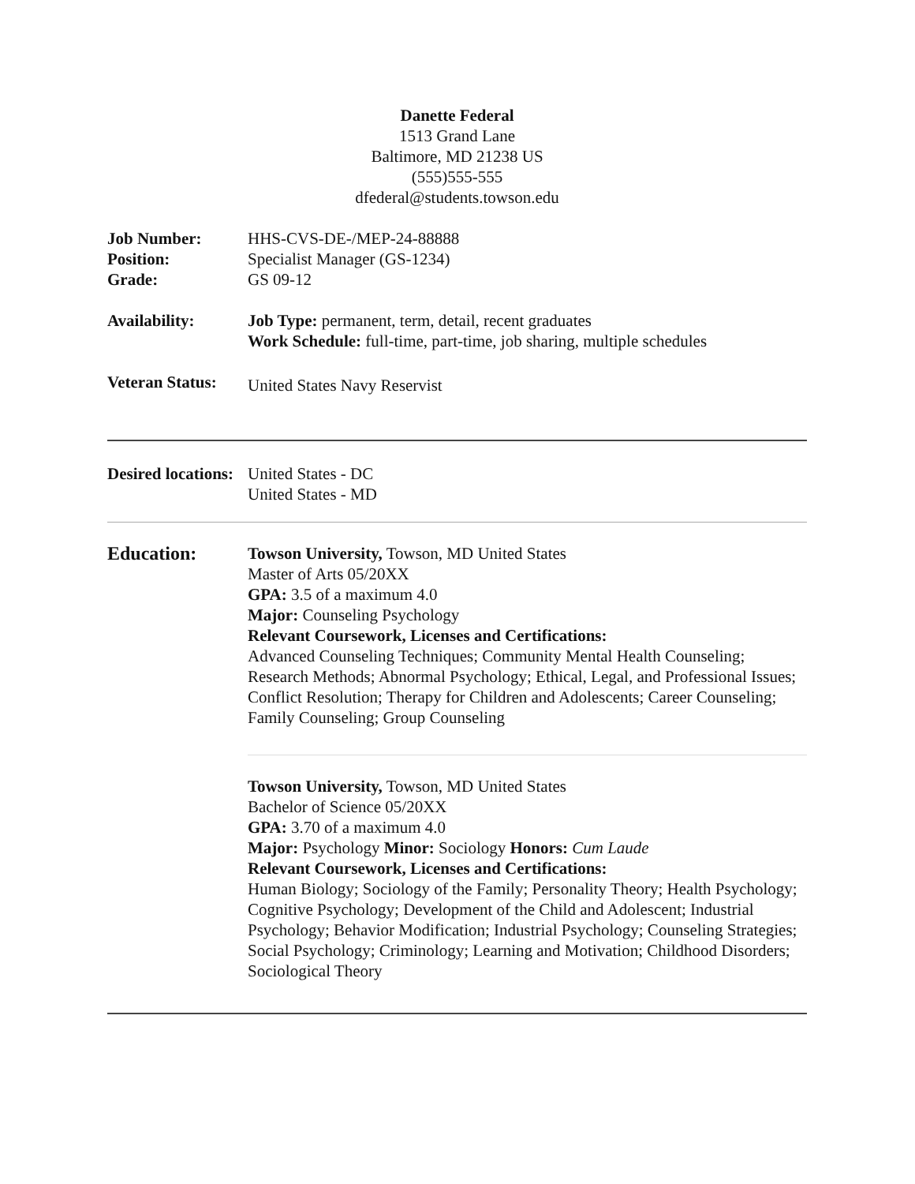Danette Federal
1513 Grand Lane
Baltimore, MD 21238 US
(555)555-555
dfederal@students.towson.edu
Job Number:
Position:
Grade:
HHS-CVS-DE-/MEP-24-88888
Specialist Manager (GS-1234)
GS 09-12
Availability: Job Type: permanent, term, detail, recent graduates
Work Schedule: full-time, part-time, job sharing, multiple schedules
Veteran Status:
United States Navy Reservist
Desired locations:
United States - DC
United States - MD
Education: Towson University, Towson, MD United States
Master of Arts 05/20XX
GPA: 3.5 of a maximum 4.0
Major: Counseling Psychology
Relevant Coursework, Licenses and Certifications:
Advanced Counseling Techniques; Community Mental Health Counseling; Research Methods; Abnormal Psychology; Ethical, Legal, and Professional Issues; Conflict Resolution; Therapy for Children and Adolescents; Career Counseling; Family Counseling; Group Counseling
Towson University, Towson, MD United States
Bachelor of Science 05/20XX
GPA: 3.70 of a maximum 4.0
Major: Psychology Minor: Sociology Honors: Cum Laude
Relevant Coursework, Licenses and Certifications:
Human Biology; Sociology of the Family; Personality Theory; Health Psychology; Cognitive Psychology; Development of the Child and Adolescent; Industrial Psychology; Behavior Modification; Industrial Psychology; Counseling Strategies; Social Psychology; Criminology; Learning and Motivation; Childhood Disorders; Sociological Theory